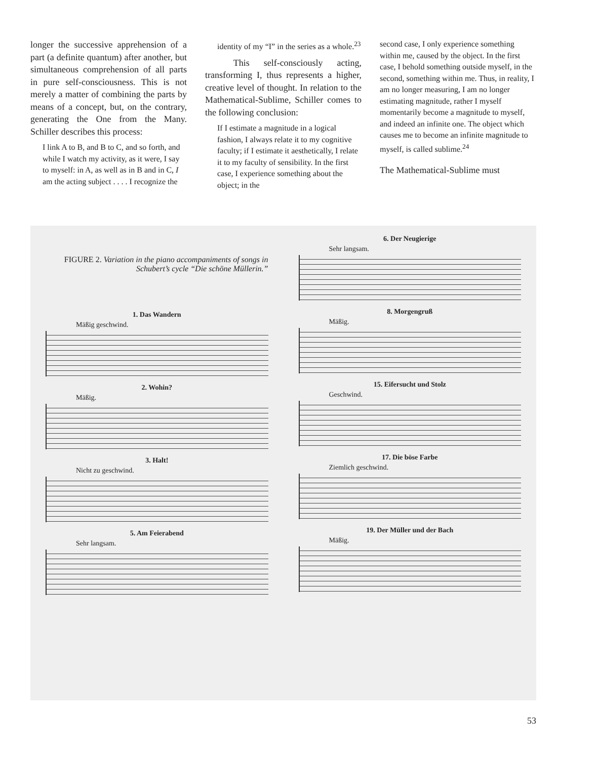longer the successive apprehension of a part (a definite quantum) after another, but simultaneous comprehension of all parts in pure self-consciousness. This is not merely a matter of combining the parts by means of a concept, but, on the contrary, generating the One from the Many. Schiller describes this process:
I link A to B, and B to C, and so forth, and while I watch my activity, as it were, I say to myself: in A, as well as in B and in C, I am the acting subject . . . . I recognize the
identity of my “I” in the series as a whole.<sup>23</sup>
This self-consciously acting, transforming I, thus represents a higher, creative level of thought. In relation to the Mathematical-Sublime, Schiller comes to the following conclusion:
If I estimate a magnitude in a logical fashion, I always relate it to my cognitive faculty; if I estimate it aesthetically, I relate it to my faculty of sensibility. In the first case, I experience something about the object; in the
second case, I only experience something within me, caused by the object. In the first case, I behold something outside myself, in the second, something within me. Thus, in reality, I am no longer measuring, I am no longer estimating magnitude, rather I myself momentarily become a magnitude to myself, and indeed an infinite one. The object which causes me to become an infinite magnitude to myself, is called sublime.<sup>24</sup>
The Mathematical-Sublime must
FIGURE 2. Variation in the piano accompaniments of songs in Schubert’s cycle “Die schöne Müllerin.”
1. Das Wandern
Mäßig geschwind.
2. Wohin?
Mäßig.
3. Halt!
Nicht zu geschwind.
5. Am Feierabend
Sehr langsam.
6. Der Neugierige
Sehr langsam.
8. Morgengruß
Mäßig.
15. Eifersucht und Stolz
Geschwind.
17. Die böse Farbe
Ziemlich geschwind.
19. Der Müller und der Bach
Mäßig.
53